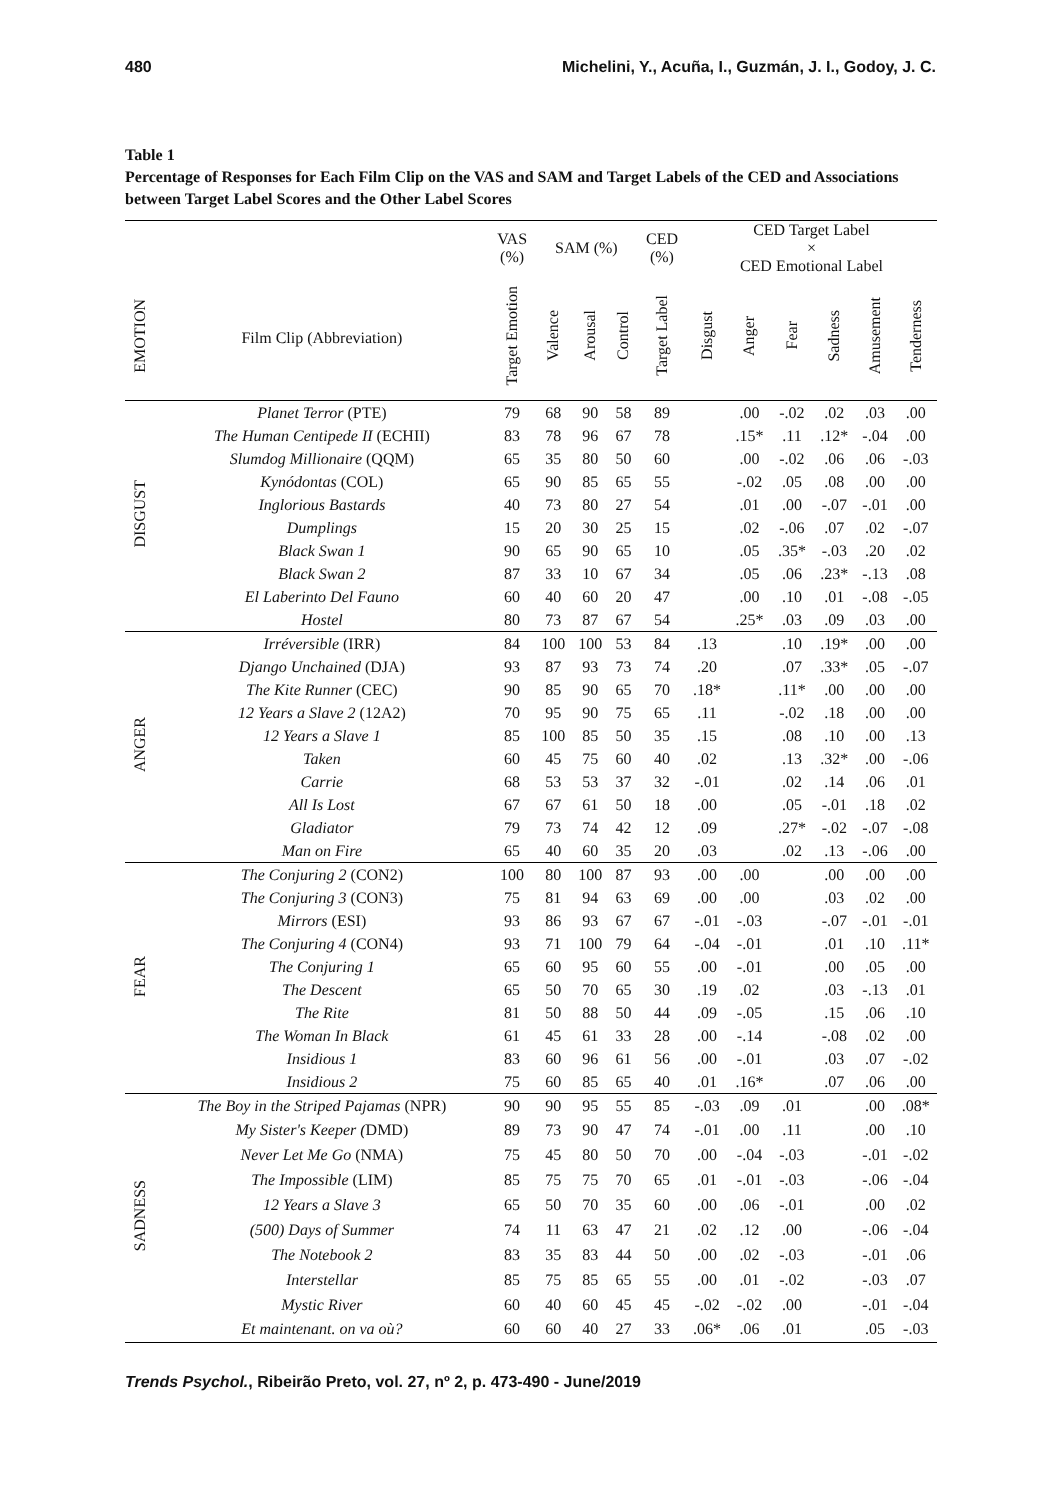480 Michelini, Y., Acuña, I., Guzmán, J. I., Godoy, J. C.
Table 1
Percentage of Responses for Each Film Clip on the VAS and SAM and Target Labels of the CED and Associations between Target Label Scores and the Other Label Scores
| | | VAS (%) | SAM (%) | | | CED (%) | CED Target Label × CED Emotional Label | | | | | |
| --- | --- | --- | --- | --- | --- | --- | --- | --- | --- | --- | --- | --- |
| EMOTION | Film Clip (Abbreviation) | Target Emotion | Valence | Arousal | Control | Target Label | Disgust | Anger | Fear | Sadness | Amusement | Tenderness |
| DISGUST | Planet Terror (PTE) | 79 | 68 | 90 | 58 | 89 | | .00 | -.02 | .02 | .03 | .00 |
| | The Human Centipede II (ECHII) | 83 | 78 | 96 | 67 | 78 | | .15* | .11 | .12* | -.04 | .00 |
| | Slumdog Millionaire (QQM) | 65 | 35 | 80 | 50 | 60 | | .00 | -.02 | .06 | .06 | -.03 |
| | Kynódontas (COL) | 65 | 90 | 85 | 65 | 55 | | -.02 | .05 | .08 | .00 | .00 |
| | Inglorious Bastards | 40 | 73 | 80 | 27 | 54 | | .01 | .00 | -.07 | -.01 | .00 |
| | Dumplings | 15 | 20 | 30 | 25 | 15 | | .02 | -.06 | .07 | .02 | -.07 |
| | Black Swan 1 | 90 | 65 | 90 | 65 | 10 | | .05 | .35* | -.03 | .20 | .02 |
| | Black Swan 2 | 87 | 33 | 10 | 67 | 34 | | .05 | .06 | .23* | -.13 | .08 |
| | El Laberinto Del Fauno | 60 | 40 | 60 | 20 | 47 | | .00 | .10 | .01 | -.08 | -.05 |
| | Hostel | 80 | 73 | 87 | 67 | 54 | | .25* | .03 | .09 | .03 | .00 |
| ANGER | Irréversible (IRR) | 84 | 100 | 100 | 53 | 84 | .13 | | .10 | .19* | .00 | .00 |
| | Django Unchained (DJA) | 93 | 87 | 93 | 73 | 74 | .20 | | .07 | .33* | .05 | -.07 |
| | The Kite Runner (CEC) | 90 | 85 | 90 | 65 | 70 | .18* | | .11* | .00 | .00 | .00 |
| | 12 Years a Slave 2 (12A2) | 70 | 95 | 90 | 75 | 65 | .11 | | -.02 | .18 | .00 | .00 |
| | 12 Years a Slave 1 | 85 | 100 | 85 | 50 | 35 | .15 | | .08 | .10 | .00 | .13 |
| | Taken | 60 | 45 | 75 | 60 | 40 | .02 | | .13 | .32* | .00 | -.06 |
| | Carrie | 68 | 53 | 53 | 37 | 32 | -.01 | | .02 | .14 | .06 | .01 |
| | All Is Lost | 67 | 67 | 61 | 50 | 18 | .00 | | .05 | -.01 | .18 | .02 |
| | Gladiator | 79 | 73 | 74 | 42 | 12 | .09 | | .27* | -.02 | -.07 | -.08 |
| | Man on Fire | 65 | 40 | 60 | 35 | 20 | .03 | | .02 | .13 | -.06 | .00 |
| FEAR | The Conjuring 2 (CON2) | 100 | 80 | 100 | 87 | 93 | .00 | .00 | | .00 | .00 | .00 |
| | The Conjuring 3 (CON3) | 75 | 81 | 94 | 63 | 69 | .00 | .00 | | .03 | .02 | .00 |
| | Mirrors (ESI) | 93 | 86 | 93 | 67 | 67 | -.01 | -.03 | | -.07 | -.01 | -.01 |
| | The Conjuring 4 (CON4) | 93 | 71 | 100 | 79 | 64 | -.04 | -.01 | | .01 | .10 | .11* |
| | The Conjuring 1 | 65 | 60 | 95 | 60 | 55 | .00 | -.01 | | .00 | .05 | .00 |
| | The Descent | 65 | 50 | 70 | 65 | 30 | .19 | .02 | | .03 | -.13 | .01 |
| | The Rite | 81 | 50 | 88 | 50 | 44 | .09 | -.05 | | .15 | .06 | .10 |
| | The Woman In Black | 61 | 45 | 61 | 33 | 28 | .00 | -.14 | | -.08 | .02 | .00 |
| | Insidious 1 | 83 | 60 | 96 | 61 | 56 | .00 | -.01 | | .03 | .07 | -.02 |
| | Insidious 2 | 75 | 60 | 85 | 65 | 40 | .01 | .16* | | .07 | .06 | .00 |
| SADNESS | The Boy in the Striped Pajamas (NPR) | 90 | 90 | 95 | 55 | 85 | -.03 | .09 | .01 | | .00 | .08* |
| | My Sister's Keeper ( DMD) | 89 | 73 | 90 | 47 | 74 | -.01 | .00 | .11 | | .00 | .10 |
| | Never Let Me Go (NMA) | 75 | 45 | 80 | 50 | 70 | .00 | -.04 | -.03 | | -.01 | -.02 |
| | The Impossible (LIM) | 85 | 75 | 75 | 70 | 65 | .01 | -.01 | -.03 | | -.06 | -.04 |
| | 12 Years a Slave 3 | 65 | 50 | 70 | 35 | 60 | .00 | .06 | -.01 | | .00 | .02 |
| | (500) Days of Summer | 74 | 11 | 63 | 47 | 21 | .02 | .12 | .00 | | -.06 | -.04 |
| | The Notebook 2 | 83 | 35 | 83 | 44 | 50 | .00 | .02 | -.03 | | -.01 | .06 |
| | Interstellar | 85 | 75 | 85 | 65 | 55 | .00 | .01 | -.02 | | -.03 | .07 |
| | Mystic River | 60 | 40 | 60 | 45 | 45 | -.02 | -.02 | .00 | | -.01 | -.04 |
| | Et maintenant. on va où? | 60 | 60 | 40 | 27 | 33 | .06* | .06 | .01 | | .05 | -.03 |
Trends Psychol., Ribeirão Preto, vol. 27, nº 2, p. 473-490 - June/2019